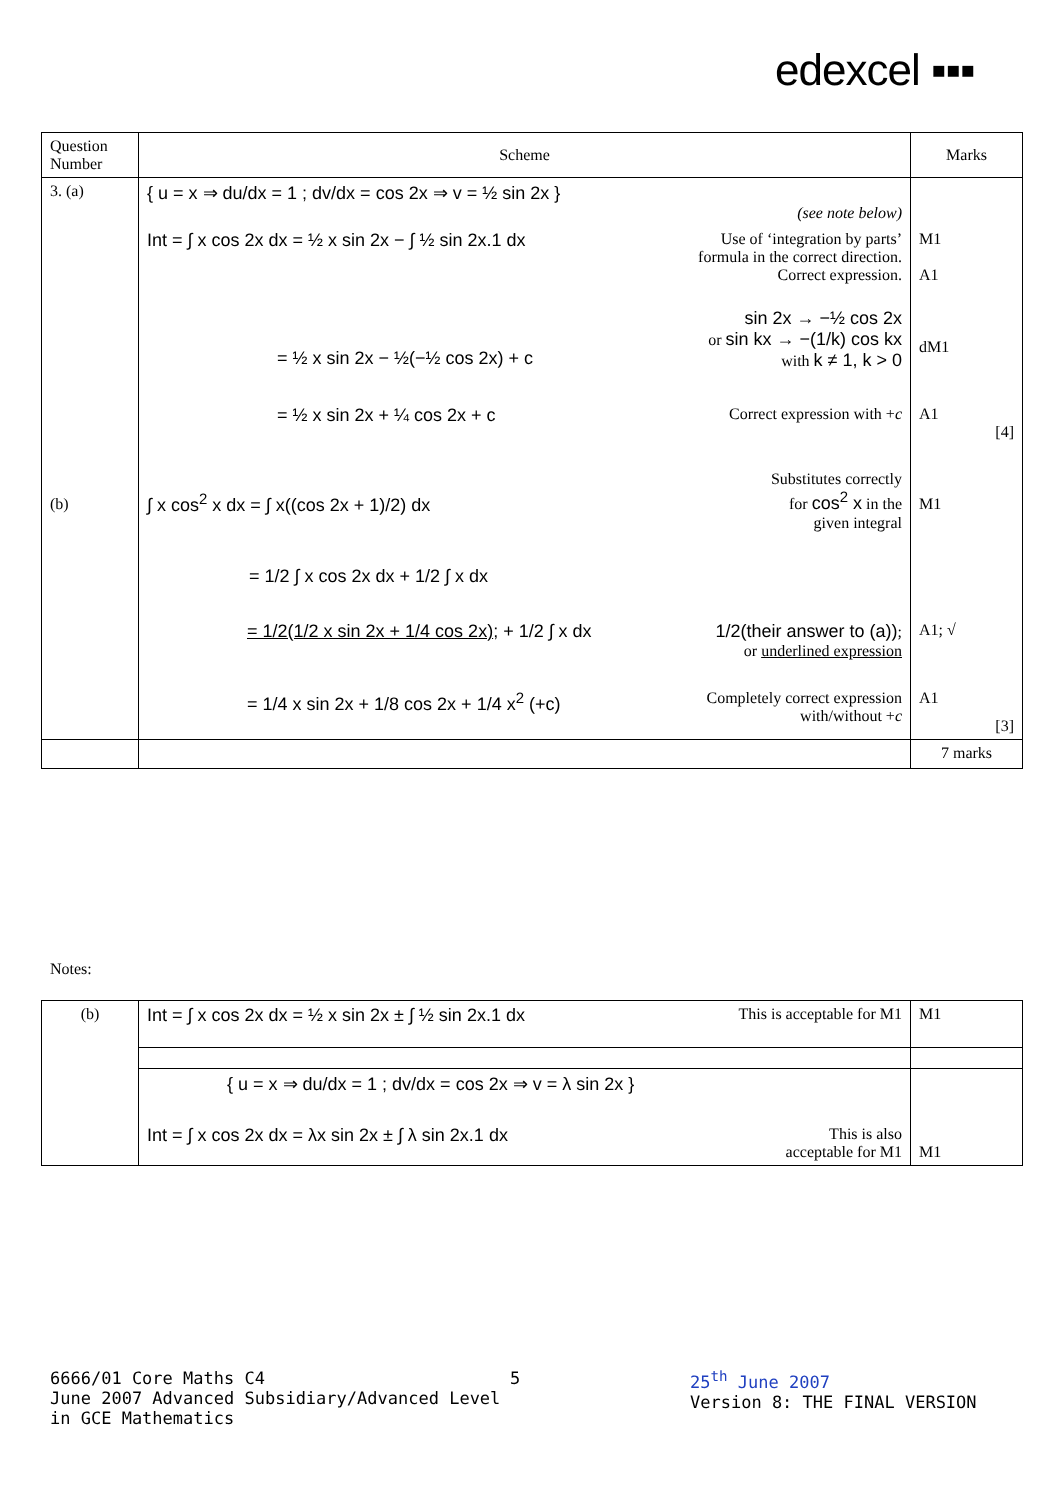edexcel ▪▪▪
| Question Number | Scheme | Marks |
| --- | --- | --- |
| 3. (a) | { u = x ⇒ du/dx = 1 ; dv/dx = cos 2x ⇒ v = ½ sin 2x } (see note below) | |
| | Int = ∫ x cos 2x dx = ½ x sin 2x − ∫ ½ sin 2x.1 dx Use of ‘integration by parts’ formula in the correct direction. Correct expression. | M1 A1 |
| | = ½ x sin 2x − ½(−½ cos 2x) + c sin 2x → −½ cos 2x or sin kx → −(1/k) cos kx with k ≠ 1, k > 0 | dM1 |
| | = ½ x sin 2x + ¼ cos 2x + c Correct expression with + c | A1 [4] |
| (b) | ∫ x cos<sup>2</sup> x dx = ∫ x((cos 2x + 1)/2) dx Substitutes correctly for cos<sup>2</sup> x in the given integral | M1 |
| | = 1/2 ∫ x cos 2x dx + 1/2 ∫ x dx | |
| | = 1/2(1/2 x sin 2x + 1/4 cos 2x) ; + 1/2 ∫ x dx 1/2(their answer to (a)) ; or underlined expression | A1; √ |
| | = 1/4 x sin 2x + 1/8 cos 2x + 1/4 x<sup>2</sup> (+c) Completely correct expression with/without + c | A1 [3] |
| | | 7 marks |
Notes:
| (b) | Int = ∫ x cos 2x dx = ½ x sin 2x ± ∫ ½ sin 2x.1 dx This is acceptable for M1 | M1 |
| | { u = x ⇒ du/dx = 1 ; dv/dx = cos 2x ⇒ v = λ sin 2x } Int = ∫ x cos 2x dx = λx sin 2x ± ∫ λ sin 2x.1 dx This is also acceptable for M1 | M1 |
6666/01 Core Maths C4
June 2007 Advanced Subsidiary/Advanced Level in GCE Mathematics
5 25<sup>th</sup> June 2007
Version 8: THE FINAL VERSION